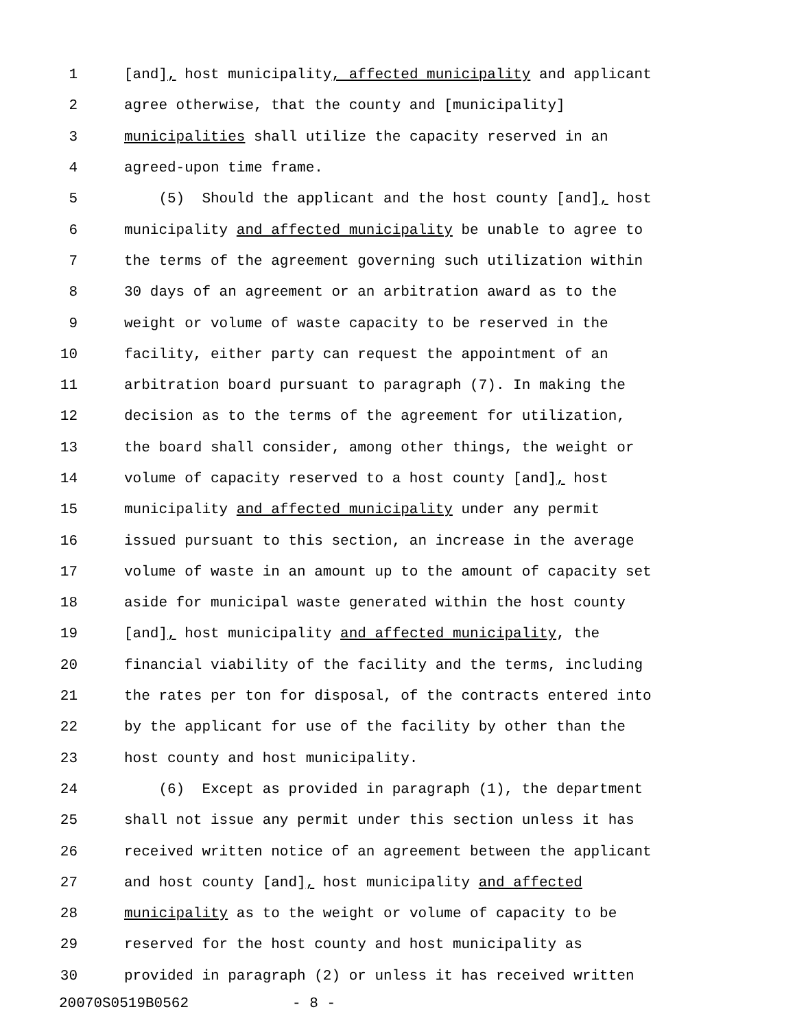1 [and], host municipality, affected municipality and applicant
2 agree otherwise, that the county and [municipality]
3 municipalities shall utilize the capacity reserved in an
4 agreed-upon time frame.
5 (5) Should the applicant and the host county [and], host
6 municipality and affected municipality be unable to agree to
7 the terms of the agreement governing such utilization within
8 30 days of an agreement or an arbitration award as to the
9 weight or volume of waste capacity to be reserved in the
10 facility, either party can request the appointment of an
11 arbitration board pursuant to paragraph (7). In making the
12 decision as to the terms of the agreement for utilization,
13 the board shall consider, among other things, the weight or
14 volume of capacity reserved to a host county [and], host
15 municipality and affected municipality under any permit
16 issued pursuant to this section, an increase in the average
17 volume of waste in an amount up to the amount of capacity set
18 aside for municipal waste generated within the host county
19 [and], host municipality and affected municipality, the
20 financial viability of the facility and the terms, including
21 the rates per ton for disposal, of the contracts entered into
22 by the applicant for use of the facility by other than the
23 host county and host municipality.
24 (6) Except as provided in paragraph (1), the department
25 shall not issue any permit under this section unless it has
26 received written notice of an agreement between the applicant
27 and host county [and], host municipality and affected
28 municipality as to the weight or volume of capacity to be
29 reserved for the host county and host municipality as
30 provided in paragraph (2) or unless it has received written
20070S0519B0562 - 8 -